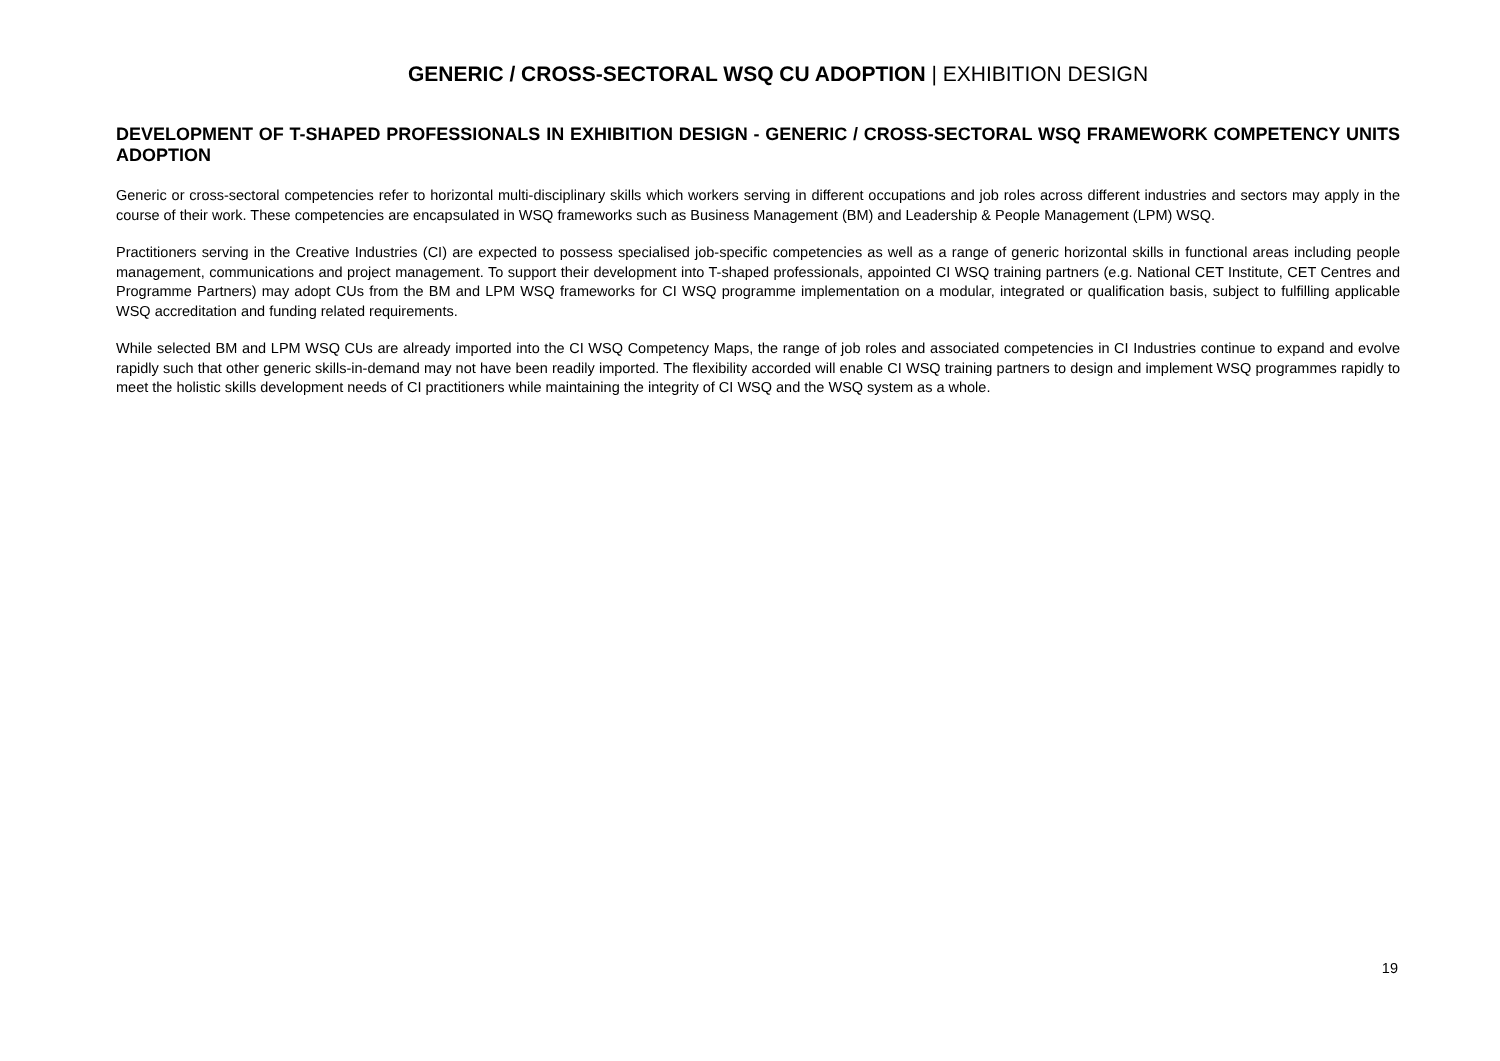GENERIC / CROSS-SECTORAL WSQ CU ADOPTION | EXHIBITION DESIGN
DEVELOPMENT OF T-SHAPED PROFESSIONALS IN EXHIBITION DESIGN - GENERIC / CROSS-SECTORAL WSQ FRAMEWORK COMPETENCY UNITS ADOPTION
Generic or cross-sectoral competencies refer to horizontal multi-disciplinary skills which workers serving in different occupations and job roles across different industries and sectors may apply in the course of their work. These competencies are encapsulated in WSQ frameworks such as Business Management (BM) and Leadership & People Management (LPM) WSQ.
Practitioners serving in the Creative Industries (CI) are expected to possess specialised job-specific competencies as well as a range of generic horizontal skills in functional areas including people management, communications and project management. To support their development into T-shaped professionals, appointed CI WSQ training partners (e.g. National CET Institute, CET Centres and Programme Partners) may adopt CUs from the BM and LPM WSQ frameworks for CI WSQ programme implementation on a modular, integrated or qualification basis, subject to fulfilling applicable WSQ accreditation and funding related requirements.
While selected BM and LPM WSQ CUs are already imported into the CI WSQ Competency Maps, the range of job roles and associated competencies in CI Industries continue to expand and evolve rapidly such that other generic skills-in-demand may not have been readily imported. The flexibility accorded will enable CI WSQ training partners to design and implement WSQ programmes rapidly to meet the holistic skills development needs of CI practitioners while maintaining the integrity of CI WSQ and the WSQ system as a whole.
19